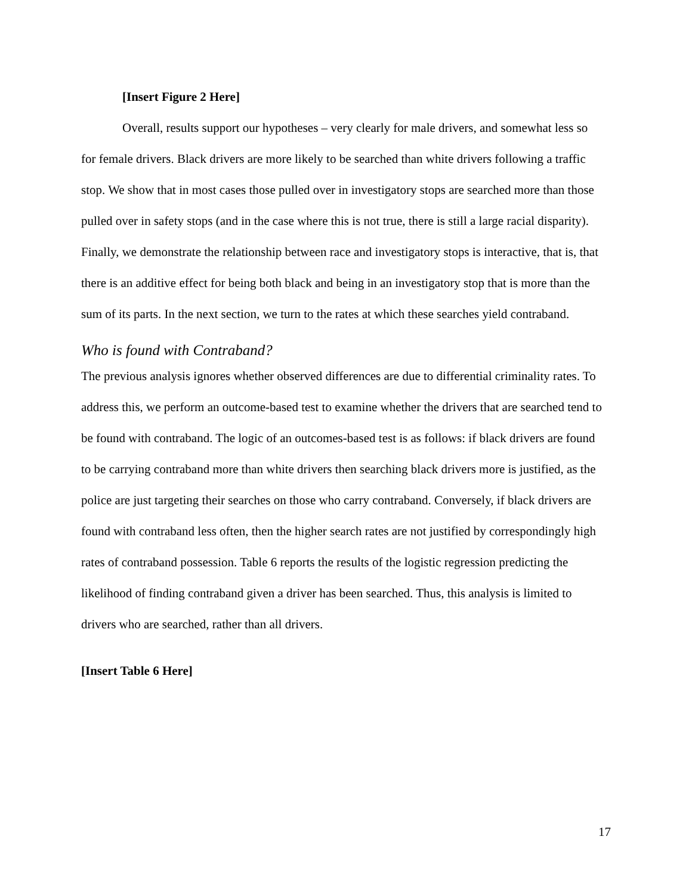[Insert Figure 2 Here]
Overall, results support our hypotheses – very clearly for male drivers, and somewhat less so for female drivers. Black drivers are more likely to be searched than white drivers following a traffic stop. We show that in most cases those pulled over in investigatory stops are searched more than those pulled over in safety stops (and in the case where this is not true, there is still a large racial disparity). Finally, we demonstrate the relationship between race and investigatory stops is interactive, that is, that there is an additive effect for being both black and being in an investigatory stop that is more than the sum of its parts. In the next section, we turn to the rates at which these searches yield contraband.
Who is found with Contraband?
The previous analysis ignores whether observed differences are due to differential criminality rates. To address this, we perform an outcome-based test to examine whether the drivers that are searched tend to be found with contraband. The logic of an outcomes-based test is as follows: if black drivers are found to be carrying contraband more than white drivers then searching black drivers more is justified, as the police are just targeting their searches on those who carry contraband. Conversely, if black drivers are found with contraband less often, then the higher search rates are not justified by correspondingly high rates of contraband possession. Table 6 reports the results of the logistic regression predicting the likelihood of finding contraband given a driver has been searched. Thus, this analysis is limited to drivers who are searched, rather than all drivers.
[Insert Table 6 Here]
17